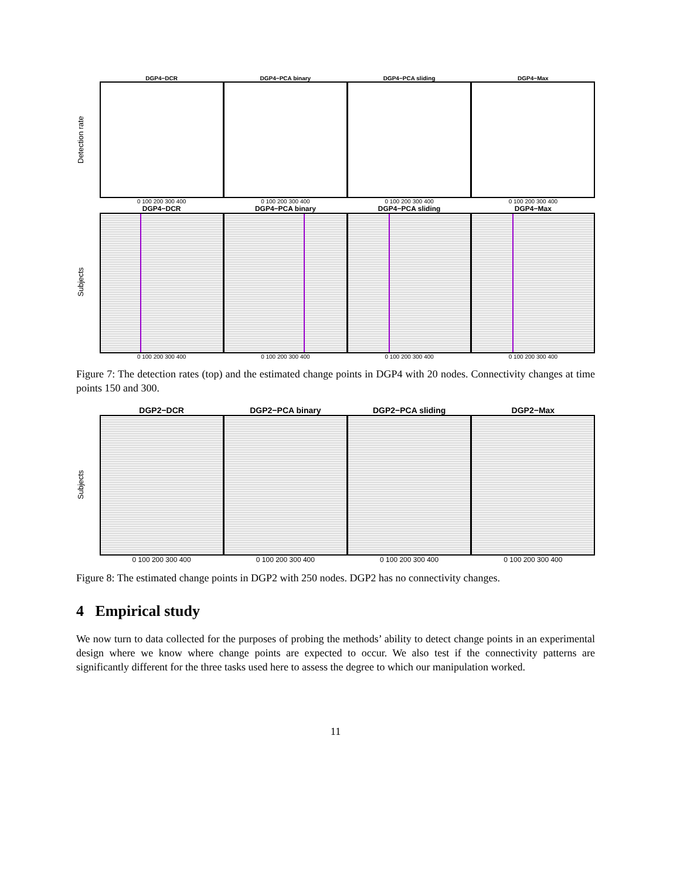Detection rate
DGP4−DCR DGP4−PCA binary DGP4−PCA sliding DGP4−Max
0 100 200 300 400 0 100 200 300 400 0 100 200 300 400 0 100 200 300 400
Subjects
DGP4−DCR DGP4−PCA binary DGP4−PCA sliding DGP4−Max
0 100 200 300 400 0 100 200 300 400 0 100 200 300 400 0 100 200 300 400
Figure 7: The detection rates (top) and the estimated change points in DGP4 with 20 nodes. Connectivity changes at time points 150 and 300.
Subjects
DGP2−DCR DGP2−PCA binary DGP2−PCA sliding DGP2−Max
0 100 200 300 400 0 100 200 300 400 0 100 200 300 400 0 100 200 300 400
Figure 8: The estimated change points in DGP2 with 250 nodes. DGP2 has no connectivity changes.
4 Empirical study
We now turn to data collected for the purposes of probing the methods’ ability to detect change points in an experimental design where we know where change points are expected to occur. We also test if the connectivity patterns are significantly different for the three tasks used here to assess the degree to which our manipulation worked.
11